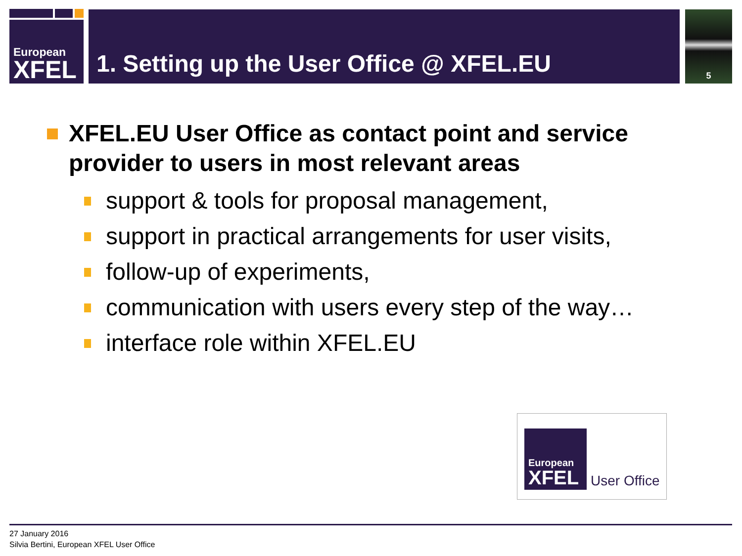European
XFEL
1. Setting up the User Office @ XFEL.EU 5
XFEL.EU User Office as contact point and service provider to users in most relevant areas
support & tools for proposal management,
support in practical arrangements for user visits,
follow-up of experiments,
communication with users every step of the way…
interface role within XFEL.EU
European
XFEL
User Office
27 January 2016
Silvia Bertini, European XFEL User Office